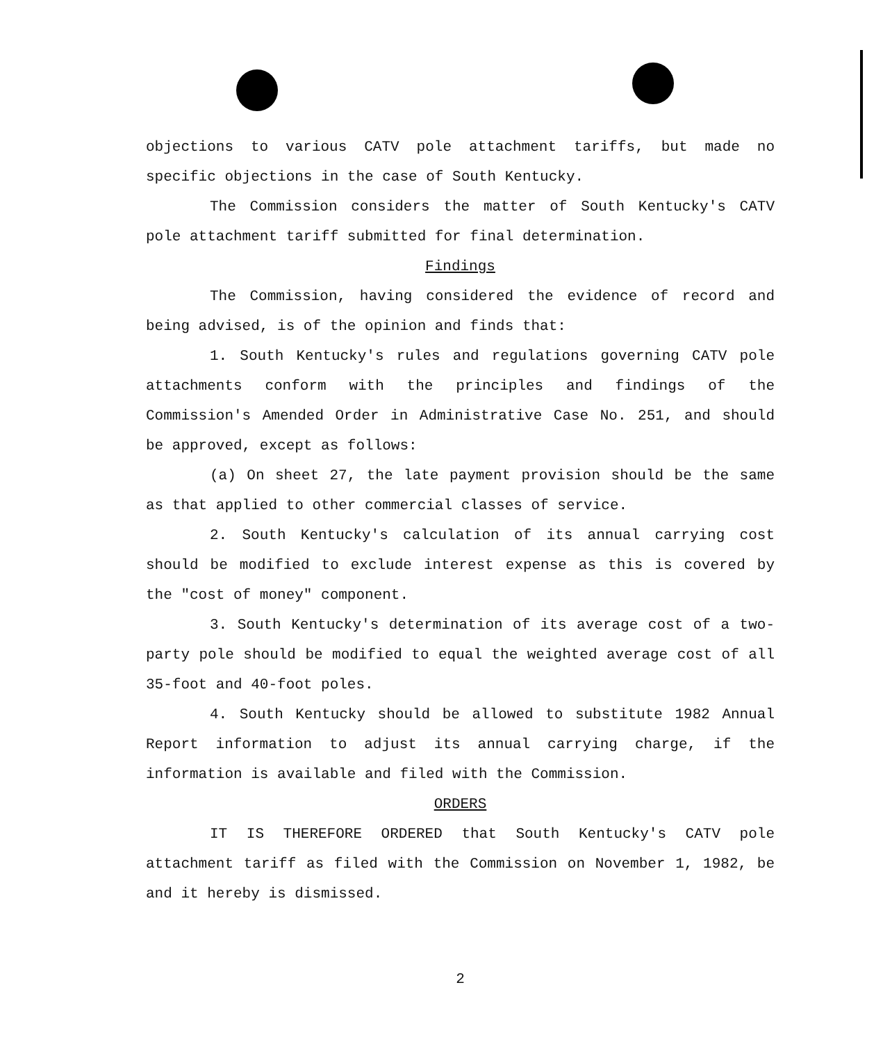objections to various CATV pole attachment tariffs, but made no specific objections in the case of South Kentucky.
The Commission considers the matter of South Kentucky's CATV pole attachment tariff submitted for final determination.
Findings
The Commission, having considered the evidence of record and being advised, is of the opinion and finds that:
1. South Kentucky's rules and regulations governing CATV pole attachments conform with the principles and findings of the Commission's Amended Order in Administrative Case No. 251, and should be approved, except as follows:
(a) On sheet 27, the late payment provision should be the same as that applied to other commercial classes of service.
2. South Kentucky's calculation of its annual carrying cost should be modified to exclude interest expense as this is covered by the "cost of money" component.
3. South Kentucky's determination of its average cost of a two-party pole should be modified to equal the weighted average cost of all 35-foot and 40-foot poles.
4. South Kentucky should be allowed to substitute 1982 Annual Report information to adjust its annual carrying charge, if the information is available and filed with the Commission.
ORDERS
IT IS THEREFORE ORDERED that South Kentucky's CATV pole attachment tariff as filed with the Commission on November 1, 1982, be and it hereby is dismissed.
2